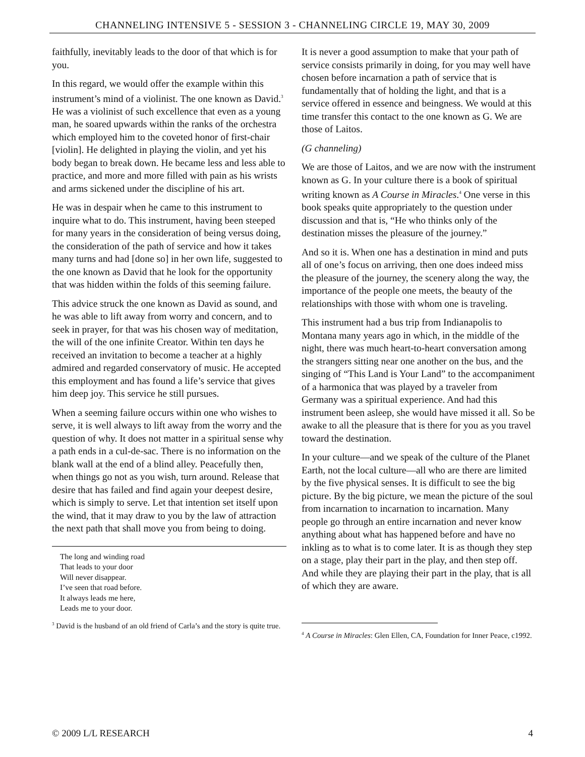CHANNELING INTENSIVE 5 - SESSION 3 - CHANNELING CIRCLE 19, MAY 30, 2009
faithfully, inevitably leads to the door of that which is for you.
In this regard, we would offer the example within this instrument’s mind of a violinist. The one known as David.<sup>3</sup> He was a violinist of such excellence that even as a young man, he soared upwards within the ranks of the orchestra which employed him to the coveted honor of first-chair [violin]. He delighted in playing the violin, and yet his body began to break down. He became less and less able to practice, and more and more filled with pain as his wrists and arms sickened under the discipline of his art.
He was in despair when he came to this instrument to inquire what to do. This instrument, having been steeped for many years in the consideration of being versus doing, the consideration of the path of service and how it takes many turns and had [done so] in her own life, suggested to the one known as David that he look for the opportunity that was hidden within the folds of this seeming failure.
This advice struck the one known as David as sound, and he was able to lift away from worry and concern, and to seek in prayer, for that was his chosen way of meditation, the will of the one infinite Creator. Within ten days he received an invitation to become a teacher at a highly admired and regarded conservatory of music. He accepted this employment and has found a life’s service that gives him deep joy. This service he still pursues.
When a seeming failure occurs within one who wishes to serve, it is well always to lift away from the worry and the question of why. It does not matter in a spiritual sense why a path ends in a cul-de-sac. There is no information on the blank wall at the end of a blind alley. Peacefully then, when things go not as you wish, turn around. Release that desire that has failed and find again your deepest desire, which is simply to serve. Let that intention set itself upon the wind, that it may draw to you by the law of attraction the next path that shall move you from being to doing.
The long and winding road
That leads to your door
Will never disappear.
I’ve seen that road before.
It always leads me here,
Leads me to your door.
<sup>3</sup> David is the husband of an old friend of Carla’s and the story is quite true.
It is never a good assumption to make that your path of service consists primarily in doing, for you may well have chosen before incarnation a path of service that is fundamentally that of holding the light, and that is a service offered in essence and beingness. We would at this time transfer this contact to the one known as G. We are those of Laitos.
(G channeling)
We are those of Laitos, and we are now with the instrument known as G. In your culture there is a book of spiritual writing known as A Course in Miracles.<sup>4</sup> One verse in this book speaks quite appropriately to the question under discussion and that is, “He who thinks only of the destination misses the pleasure of the journey.”
And so it is. When one has a destination in mind and puts all of one’s focus on arriving, then one does indeed miss the pleasure of the journey, the scenery along the way, the importance of the people one meets, the beauty of the relationships with those with whom one is traveling.
This instrument had a bus trip from Indianapolis to Montana many years ago in which, in the middle of the night, there was much heart-to-heart conversation among the strangers sitting near one another on the bus, and the singing of “This Land is Your Land” to the accompaniment of a harmonica that was played by a traveler from Germany was a spiritual experience. And had this instrument been asleep, she would have missed it all. So be awake to all the pleasure that is there for you as you travel toward the destination.
In your culture—and we speak of the culture of the Planet Earth, not the local culture—all who are there are limited by the five physical senses. It is difficult to see the big picture. By the big picture, we mean the picture of the soul from incarnation to incarnation to incarnation. Many people go through an entire incarnation and never know anything about what has happened before and have no inkling as to what is to come later. It is as though they step on a stage, play their part in the play, and then step off. And while they are playing their part in the play, that is all of which they are aware.
<sup>4</sup> A Course in Miracles: Glen Ellen, CA, Foundation for Inner Peace, c1992.
© 2009 L/L RESEARCH 4